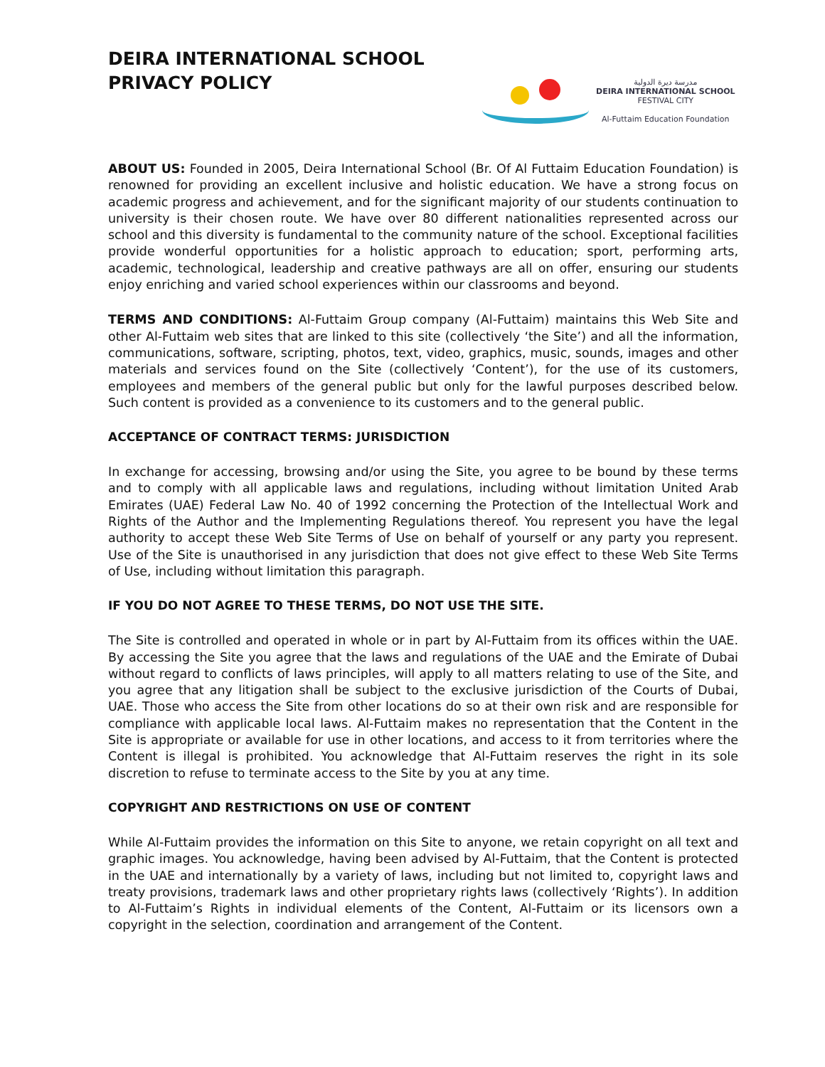DEIRA INTERNATIONAL SCHOOL
PRIVACY POLICY
مدرسة ديرة الدولية
DEIRA INTERNATIONAL SCHOOL
FESTIVAL CITY
Al-Futtaim Education Foundation
ABOUT US: Founded in 2005, Deira International School (Br. Of Al Futtaim Education Foundation) is renowned for providing an excellent inclusive and holistic education. We have a strong focus on academic progress and achievement, and for the significant majority of our students continuation to university is their chosen route. We have over 80 different nationalities represented across our school and this diversity is fundamental to the community nature of the school. Exceptional facilities provide wonderful opportunities for a holistic approach to education; sport, performing arts, academic, technological, leadership and creative pathways are all on offer, ensuring our students enjoy enriching and varied school experiences within our classrooms and beyond.
TERMS AND CONDITIONS: Al-Futtaim Group company (Al-Futtaim) maintains this Web Site and other Al-Futtaim web sites that are linked to this site (collectively ‘the Site’) and all the information, communications, software, scripting, photos, text, video, graphics, music, sounds, images and other materials and services found on the Site (collectively ‘Content’), for the use of its customers, employees and members of the general public but only for the lawful purposes described below. Such content is provided as a convenience to its customers and to the general public.
ACCEPTANCE OF CONTRACT TERMS: JURISDICTION
In exchange for accessing, browsing and/or using the Site, you agree to be bound by these terms and to comply with all applicable laws and regulations, including without limitation United Arab Emirates (UAE) Federal Law No. 40 of 1992 concerning the Protection of the Intellectual Work and Rights of the Author and the Implementing Regulations thereof. You represent you have the legal authority to accept these Web Site Terms of Use on behalf of yourself or any party you represent. Use of the Site is unauthorised in any jurisdiction that does not give effect to these Web Site Terms of Use, including without limitation this paragraph.
IF YOU DO NOT AGREE TO THESE TERMS, DO NOT USE THE SITE.
The Site is controlled and operated in whole or in part by Al-Futtaim from its offices within the UAE. By accessing the Site you agree that the laws and regulations of the UAE and the Emirate of Dubai without regard to conflicts of laws principles, will apply to all matters relating to use of the Site, and you agree that any litigation shall be subject to the exclusive jurisdiction of the Courts of Dubai, UAE. Those who access the Site from other locations do so at their own risk and are responsible for compliance with applicable local laws. Al-Futtaim makes no representation that the Content in the Site is appropriate or available for use in other locations, and access to it from territories where the Content is illegal is prohibited. You acknowledge that Al-Futtaim reserves the right in its sole discretion to refuse to terminate access to the Site by you at any time.
COPYRIGHT AND RESTRICTIONS ON USE OF CONTENT
While Al-Futtaim provides the information on this Site to anyone, we retain copyright on all text and graphic images. You acknowledge, having been advised by Al-Futtaim, that the Content is protected in the UAE and internationally by a variety of laws, including but not limited to, copyright laws and treaty provisions, trademark laws and other proprietary rights laws (collectively ‘Rights’). In addition to Al-Futtaim’s Rights in individual elements of the Content, Al-Futtaim or its licensors own a copyright in the selection, coordination and arrangement of the Content.